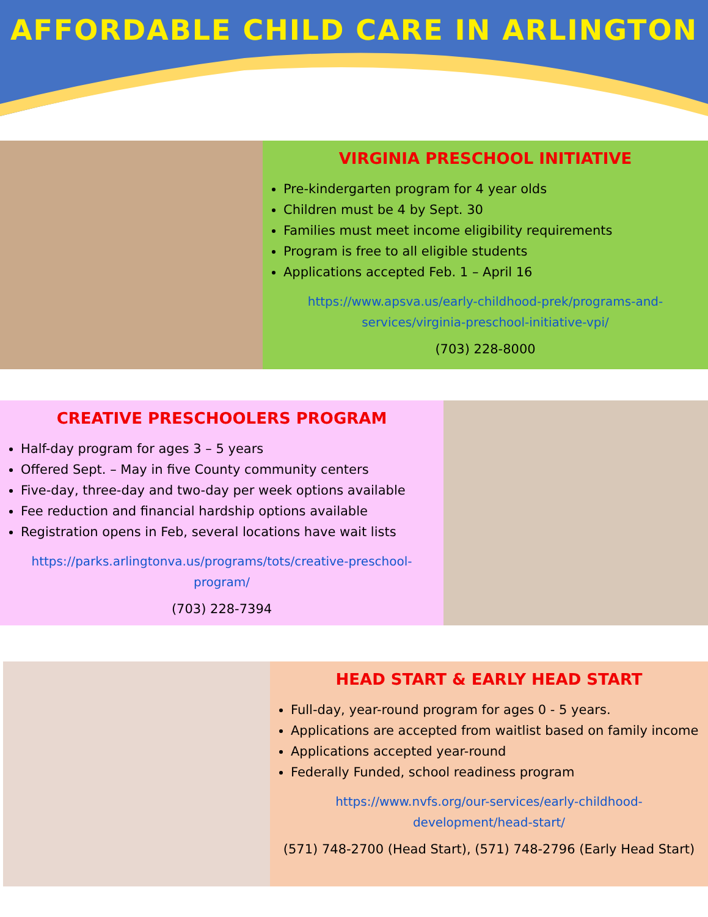AFFORDABLE CHILD CARE IN ARLINGTON
VIRGINIA PRESCHOOL INITIATIVE
Pre-kindergarten program for 4 year olds
Children must be 4 by Sept. 30
Families must meet income eligibility requirements
Program is free to all eligible students
Applications accepted Feb. 1 – April 16
https://www.apsva.us/early-childhood-prek/programs-and-services/virginia-preschool-initiative-vpi/
(703) 228-8000
CREATIVE PRESCHOOLERS PROGRAM
Half-day program for ages 3 – 5 years
Offered Sept. – May in five County community centers
Five-day, three-day and two-day per week options available
Fee reduction and financial hardship options available
Registration opens in Feb, several locations have wait lists
https://parks.arlingtonva.us/programs/tots/creative-preschool-program/
(703) 228-7394
HEAD START & EARLY HEAD START
Full-day, year-round program for ages 0 - 5 years.
Applications are accepted from waitlist based on family income
Applications accepted year-round
Federally Funded, school readiness program
https://www.nvfs.org/our-services/early-childhood-development/head-start/
(571) 748-2700 (Head Start), (571) 748-2796 (Early Head Start)